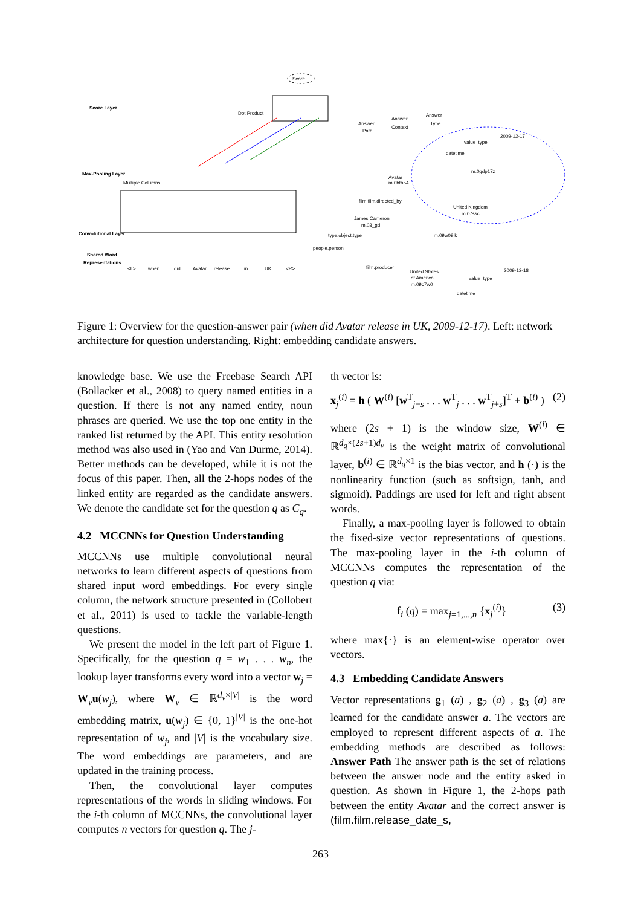Score
Score Layer
Dot Product
Max-Pooling Layer
Multiple Columns
Convolutional Layer
Shared Word
Representations
<L>
when
did
Avatar
release
in
UK
<R>
Answer
Path
Answer
Context
Answer
Type
2009-12-17
datetime
value_type
m.0gdp17z
Avatar
m.0bth54
film.film.directed_by
James Cameron
m.03_gd
United Kingdom
m.07ssc
m.09w09jk
type.object.type
people.person
film.producer
United States
of America
m.09c7w0
2009-12-18
value_type
datetime
Figure 1: Overview for the question-answer pair (when did Avatar release in UK, 2009-12-17). Left: network architecture for question understanding. Right: embedding candidate answers.
knowledge base. We use the Freebase Search API (Bollacker et al., 2008) to query named entities in a question. If there is not any named entity, noun phrases are queried. We use the top one entity in the ranked list returned by the API. This entity resolution method was also used in (Yao and Van Durme, 2014). Better methods can be developed, while it is not the focus of this paper. Then, all the 2-hops nodes of the linked entity are regarded as the candidate answers. We denote the candidate set for the question q as C<sub>q</sub>.
4.2 MCCNNs for Question Understanding
MCCNNs use multiple convolutional neural networks to learn different aspects of questions from shared input word embeddings. For every single column, the network structure presented in (Collobert et al., 2011) is used to tackle the variable-length questions.
We present the model in the left part of Figure 1. Specifically, for the question q = w<sub>1</sub> . . . w<sub>n</sub>, the lookup layer transforms every word into a vector w<sub>j</sub> = W<sub>v</sub>u(w<sub>j</sub>), where W<sub>v</sub> ∈ ℝ<sup>d<sub>v</sub>×|V|</sup> is the word embedding matrix, u(w<sub>j</sub>) ∈ {0, 1}<sup>|V|</sup> is the one-hot representation of w<sub>j</sub>, and |V| is the vocabulary size. The word embeddings are parameters, and are updated in the training process.
Then, the convolutional layer computes representations of the words in sliding windows. For the i-th column of MCCNNs, the convolutional layer computes n vectors for question q. The j-
th vector is:
x<sub>j</sub><sup>(i)</sup> = h ( W<sup>(i)</sup> [w<sup>T</sup><sub>j−s</sub> . . . w<sup>T</sup><sub>j</sub> . . . w<sup>T</sup><sub>j+s</sub>]<sup>T</sup> + b<sup>(i)</sup> ) (2)
where (2s + 1) is the window size, W<sup>(i)</sup> ∈ ℝ<sup>d<sub>q</sub>×(2s+1)d<sub>v</sub></sup> is the weight matrix of convolutional layer, b<sup>(i)</sup> ∈ ℝ<sup>d<sub>q</sub>×1</sup> is the bias vector, and h (·) is the nonlinearity function (such as softsign, tanh, and sigmoid). Paddings are used for left and right absent words.
Finally, a max-pooling layer is followed to obtain the fixed-size vector representations of questions. The max-pooling layer in the i-th column of MCCNNs computes the representation of the question q via:
f<sub>i</sub> (q) = max<sub>j=1,...,n</sub> {x<sub>j</sub><sup>(i)</sup>} (3)
where max{·} is an element-wise operator over vectors.
4.3 Embedding Candidate Answers
Vector representations g<sub>1</sub> (a) , g<sub>2</sub> (a) , g<sub>3</sub> (a) are learned for the candidate answer a. The vectors are employed to represent different aspects of a. The embedding methods are described as follows: Answer Path The answer path is the set of relations between the answer node and the entity asked in question. As shown in Figure 1, the 2-hops path between the entity Avatar and the correct answer is (film.film.release_date_s,
263